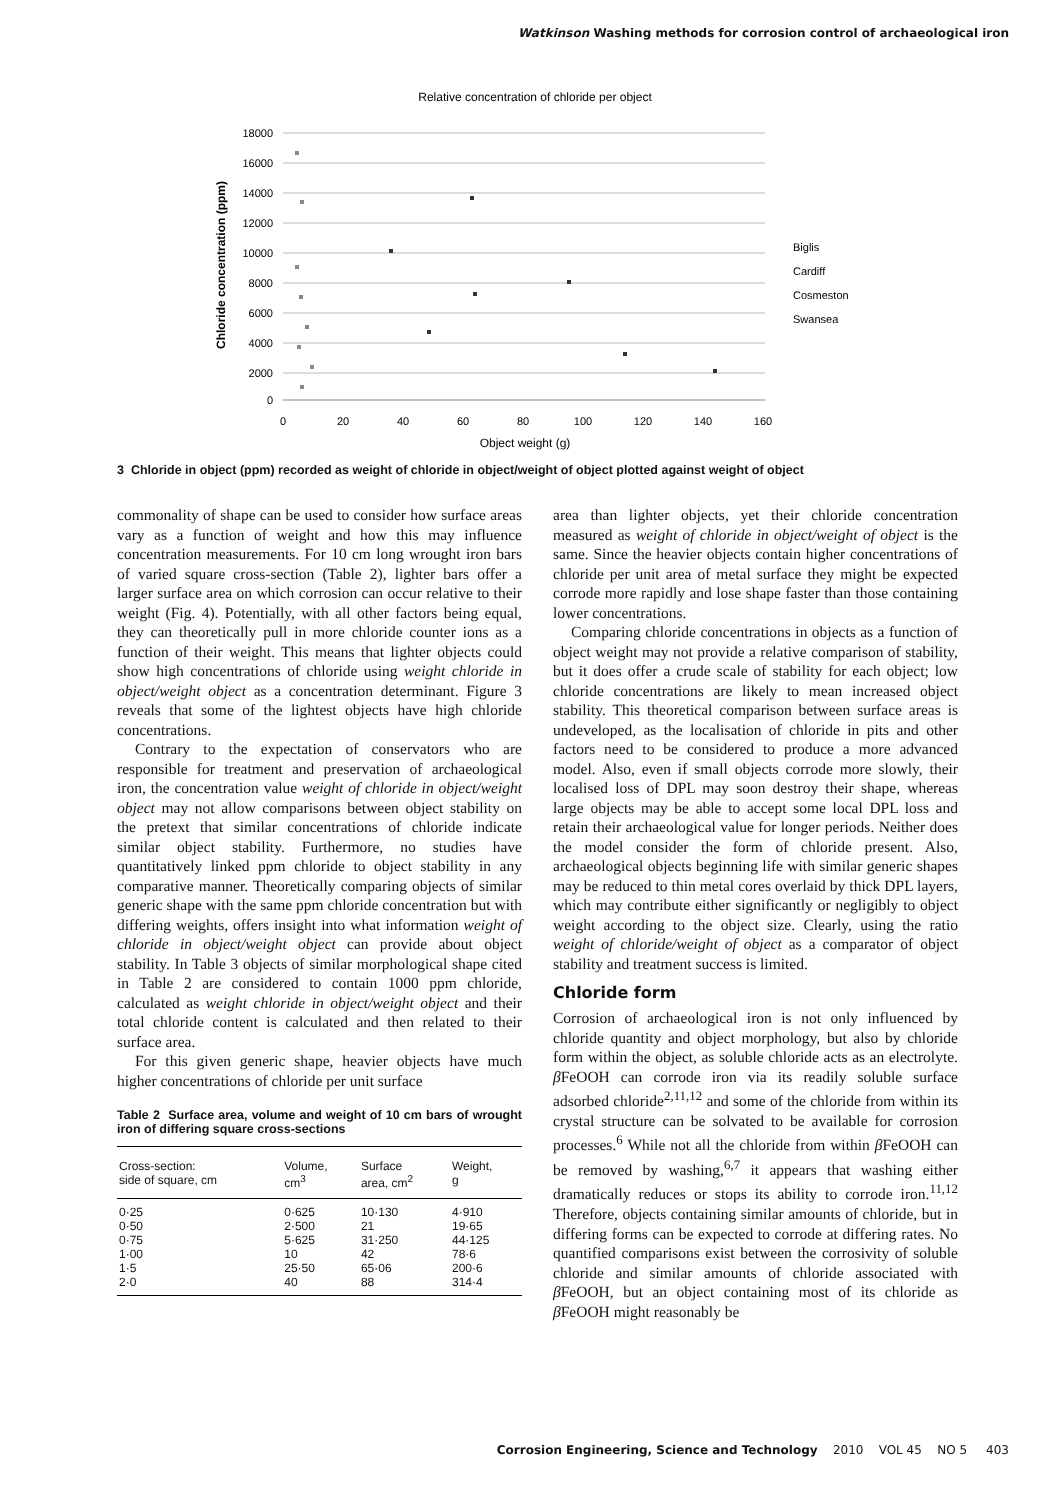Watkinson Washing methods for corrosion control of archaeological iron
Relative concentration of chloride per object
18000
16000
14000
12000
10000
8000
6000
4000
2000
0
0
20
40
60
80
100
120
140
160
Object weight (g)
Chloride concentration (ppm)
Biglis
Cardiff
Cosmeston
Swansea
3 Chloride in object (ppm) recorded as weight of chloride in object/weight of object plotted against weight of object
commonality of shape can be used to consider how surface areas vary as a function of weight and how this may influence concentration measurements. For 10 cm long wrought iron bars of varied square cross-section (Table 2), lighter bars offer a larger surface area on which corrosion can occur relative to their weight (Fig. 4). Potentially, with all other factors being equal, they can theoretically pull in more chloride counter ions as a function of their weight. This means that lighter objects could show high concentrations of chloride using weight chloride in object/weight object as a concentration determinant. Figure 3 reveals that some of the lightest objects have high chloride concentrations.
Contrary to the expectation of conservators who are responsible for treatment and preservation of archaeological iron, the concentration value weight of chloride in object/weight object may not allow comparisons between object stability on the pretext that similar concentrations of chloride indicate similar object stability. Furthermore, no studies have quantitatively linked ppm chloride to object stability in any comparative manner. Theoretically comparing objects of similar generic shape with the same ppm chloride concentration but with differing weights, offers insight into what information weight of chloride in object/weight object can provide about object stability. In Table 3 objects of similar morphological shape cited in Table 2 are considered to contain 1000 ppm chloride, calculated as weight chloride in object/weight object and their total chloride content is calculated and then related to their surface area.
For this given generic shape, heavier objects have much higher concentrations of chloride per unit surface
Table 2 Surface area, volume and weight of 10 cm bars of wrought iron of differing square cross-sections
| Cross-section: side of square, cm | Volume, cm<sup>3</sup> | Surface area, cm<sup>2</sup> | Weight, g |
| --- | --- | --- | --- |
| 0·25 | 0·625 | 10·130 | 4·910 |
| 0·50 | 2·500 | 21 | 19·65 |
| 0·75 | 5·625 | 31·250 | 44·125 |
| 1·00 | 10 | 42 | 78·6 |
| 1·5 | 25·50 | 65·06 | 200·6 |
| 2·0 | 40 | 88 | 314·4 |
area than lighter objects, yet their chloride concentration measured as weight of chloride in object/weight of object is the same. Since the heavier objects contain higher concentrations of chloride per unit area of metal surface they might be expected corrode more rapidly and lose shape faster than those containing lower concentrations.
Comparing chloride concentrations in objects as a function of object weight may not provide a relative comparison of stability, but it does offer a crude scale of stability for each object; low chloride concentrations are likely to mean increased object stability. This theoretical comparison between surface areas is undeveloped, as the localisation of chloride in pits and other factors need to be considered to produce a more advanced model. Also, even if small objects corrode more slowly, their localised loss of DPL may soon destroy their shape, whereas large objects may be able to accept some local DPL loss and retain their archaeological value for longer periods. Neither does the model consider the form of chloride present. Also, archaeological objects beginning life with similar generic shapes may be reduced to thin metal cores overlaid by thick DPL layers, which may contribute either significantly or negligibly to object weight according to the object size. Clearly, using the ratio weight of chloride/weight of object as a comparator of object stability and treatment success is limited.
Chloride form
Corrosion of archaeological iron is not only influenced by chloride quantity and object morphology, but also by chloride form within the object, as soluble chloride acts as an electrolyte. β FeOOH can corrode iron via its readily soluble surface adsorbed chloride<sup>2,11,12</sup> and some of the chloride from within its crystal structure can be solvated to be available for corrosion processes.<sup>6</sup> While not all the chloride from within β FeOOH can be removed by washing,<sup>6,7</sup> it appears that washing either dramatically reduces or stops its ability to corrode iron.<sup>11,12</sup> Therefore, objects containing similar amounts of chloride, but in differing forms can be expected to corrode at differing rates. No quantified comparisons exist between the corrosivity of soluble chloride and similar amounts of chloride associated with β FeOOH, but an object containing most of its chloride as β FeOOH might reasonably be
Corrosion Engineering, Science and Technology 2010 VOL 45 NO 5 403